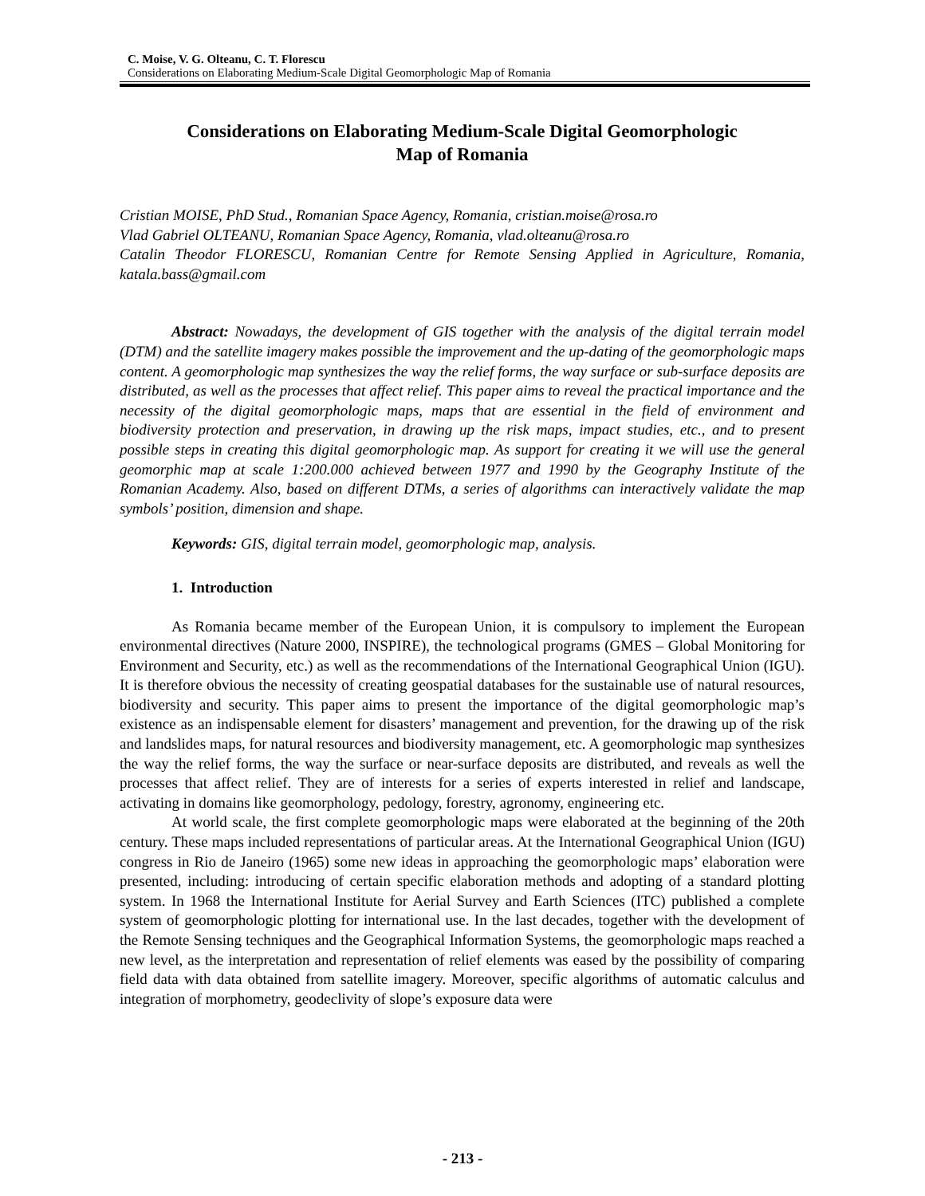C. Moise, V. G. Olteanu, C. T. Florescu
Considerations on Elaborating Medium-Scale Digital Geomorphologic Map of Romania
Considerations on Elaborating Medium-Scale Digital Geomorphologic
Map of Romania
Cristian MOISE, PhD Stud., Romanian Space Agency, Romania, cristian.moise@rosa.ro
Vlad Gabriel OLTEANU, Romanian Space Agency, Romania, vlad.olteanu@rosa.ro
Catalin Theodor FLORESCU, Romanian Centre for Remote Sensing Applied in Agriculture, Romania, katala.bass@gmail.com
Abstract: Nowadays, the development of GIS together with the analysis of the digital terrain model (DTM) and the satellite imagery makes possible the improvement and the up-dating of the geomorphologic maps content. A geomorphologic map synthesizes the way the relief forms, the way surface or sub-surface deposits are distributed, as well as the processes that affect relief. This paper aims to reveal the practical importance and the necessity of the digital geomorphologic maps, maps that are essential in the field of environment and biodiversity protection and preservation, in drawing up the risk maps, impact studies, etc., and to present possible steps in creating this digital geomorphologic map. As support for creating it we will use the general geomorphic map at scale 1:200.000 achieved between 1977 and 1990 by the Geography Institute of the Romanian Academy. Also, based on different DTMs, a series of algorithms can interactively validate the map symbols’ position, dimension and shape.
Keywords: GIS, digital terrain model, geomorphologic map, analysis.
1. Introduction
As Romania became member of the European Union, it is compulsory to implement the European environmental directives (Nature 2000, INSPIRE), the technological programs (GMES – Global Monitoring for Environment and Security, etc.) as well as the recommendations of the International Geographical Union (IGU). It is therefore obvious the necessity of creating geospatial databases for the sustainable use of natural resources, biodiversity and security. This paper aims to present the importance of the digital geomorphologic map’s existence as an indispensable element for disasters’ management and prevention, for the drawing up of the risk and landslides maps, for natural resources and biodiversity management, etc. A geomorphologic map synthesizes the way the relief forms, the way the surface or near-surface deposits are distributed, and reveals as well the processes that affect relief. They are of interests for a series of experts interested in relief and landscape, activating in domains like geomorphology, pedology, forestry, agronomy, engineering etc.
At world scale, the first complete geomorphologic maps were elaborated at the beginning of the 20th century. These maps included representations of particular areas. At the International Geographical Union (IGU) congress in Rio de Janeiro (1965) some new ideas in approaching the geomorphologic maps’ elaboration were presented, including: introducing of certain specific elaboration methods and adopting of a standard plotting system. In 1968 the International Institute for Aerial Survey and Earth Sciences (ITC) published a complete system of geomorphologic plotting for international use. In the last decades, together with the development of the Remote Sensing techniques and the Geographical Information Systems, the geomorphologic maps reached a new level, as the interpretation and representation of relief elements was eased by the possibility of comparing field data with data obtained from satellite imagery. Moreover, specific algorithms of automatic calculus and integration of morphometry, geodeclivity of slope’s exposure data were
- 213 -